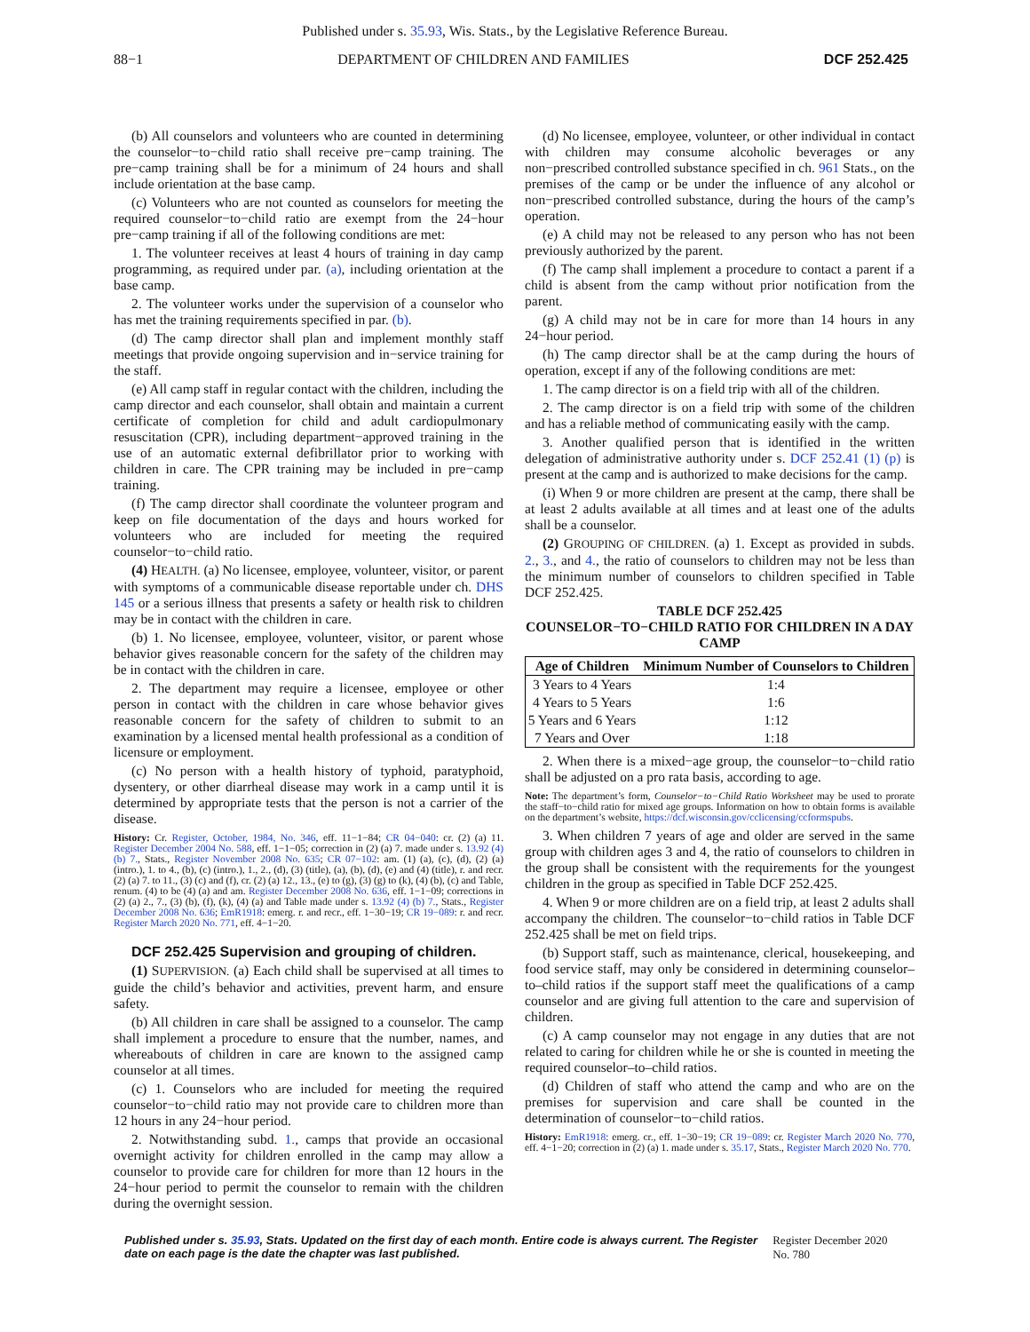Published under s. 35.93, Wis. Stats., by the Legislative Reference Bureau.
88−1 DEPARTMENT OF CHILDREN AND FAMILIES DCF 252.425
(b) All counselors and volunteers who are counted in determining the counselor−to−child ratio shall receive pre−camp training. The pre−camp training shall be for a minimum of 24 hours and shall include orientation at the base camp.
(c) Volunteers who are not counted as counselors for meeting the required counselor−to−child ratio are exempt from the 24−hour pre−camp training if all of the following conditions are met:
1. The volunteer receives at least 4 hours of training in day camp programming, as required under par. (a), including orientation at the base camp.
2. The volunteer works under the supervision of a counselor who has met the training requirements specified in par. (b).
(d) The camp director shall plan and implement monthly staff meetings that provide ongoing supervision and in−service training for the staff.
(e) All camp staff in regular contact with the children, including the camp director and each counselor, shall obtain and maintain a current certificate of completion for child and adult cardiopulmonary resuscitation (CPR), including department−approved training in the use of an automatic external defibrillator prior to working with children in care. The CPR training may be included in pre−camp training.
(f) The camp director shall coordinate the volunteer program and keep on file documentation of the days and hours worked for volunteers who are included for meeting the required counselor−to−child ratio.
(4) HEALTH. (a) No licensee, employee, volunteer, visitor, or parent with symptoms of a communicable disease reportable under ch. DHS 145 or a serious illness that presents a safety or health risk to children may be in contact with the children in care.
(b) 1. No licensee, employee, volunteer, visitor, or parent whose behavior gives reasonable concern for the safety of the children may be in contact with the children in care.
2. The department may require a licensee, employee or other person in contact with the children in care whose behavior gives reasonable concern for the safety of children to submit to an examination by a licensed mental health professional as a condition of licensure or employment.
(c) No person with a health history of typhoid, paratyphoid, dysentery, or other diarrheal disease may work in a camp until it is determined by appropriate tests that the person is not a carrier of the disease.
History: Cr. Register, October, 1984, No. 346, eff. 11−1−84; CR 04−040: cr. (2) (a) 11. Register December 2004 No. 588, eff. 1−1−05; correction in (2) (a) 7. made under s. 13.92 (4) (b) 7., Stats., Register November 2008 No. 635; CR 07−102: am. (1) (a), (c), (d), (2) (a) (intro.), 1. to 4., (b), (c) (intro.), 1., 2., (d), (3) (title), (a), (b), (d), (e) and (4) (title), r. and recr. (2) (a) 7. to 11., (3) (c) and (f), cr. (2) (a) 12., 13., (e) to (g), (3) (g) to (k), (4) (b), (c) and Table, renum. (4) to be (4) (a) and am. Register December 2008 No. 636, eff. 1−1−09; corrections in (2) (a) 2., 7., (3) (b), (f), (k), (4) (a) and Table made under s. 13.92 (4) (b) 7., Stats., Register December 2008 No. 636; EmR1918: emerg. r. and recr., eff. 1−30−19; CR 19−089: r. and recr. Register March 2020 No. 771, eff. 4−1−20.
DCF 252.425 Supervision and grouping of children.
(1) SUPERVISION. (a) Each child shall be supervised at all times to guide the child’s behavior and activities, prevent harm, and ensure safety.
(b) All children in care shall be assigned to a counselor. The camp shall implement a procedure to ensure that the number, names, and whereabouts of children in care are known to the assigned camp counselor at all times.
(c) 1. Counselors who are included for meeting the required counselor−to−child ratio may not provide care to children more than 12 hours in any 24−hour period.
2. Notwithstanding subd. 1., camps that provide an occasional overnight activity for children enrolled in the camp may allow a counselor to provide care for children for more than 12 hours in the 24−hour period to permit the counselor to remain with the children during the overnight session.
(d) No licensee, employee, volunteer, or other individual in contact with children may consume alcoholic beverages or any non−prescribed controlled substance specified in ch. 961 Stats., on the premises of the camp or be under the influence of any alcohol or non−prescribed controlled substance, during the hours of the camp’s operation.
(e) A child may not be released to any person who has not been previously authorized by the parent.
(f) The camp shall implement a procedure to contact a parent if a child is absent from the camp without prior notification from the parent.
(g) A child may not be in care for more than 14 hours in any 24−hour period.
(h) The camp director shall be at the camp during the hours of operation, except if any of the following conditions are met:
1. The camp director is on a field trip with all of the children.
2. The camp director is on a field trip with some of the children and has a reliable method of communicating easily with the camp.
3. Another qualified person that is identified in the written delegation of administrative authority under s. DCF 252.41 (1) (p) is present at the camp and is authorized to make decisions for the camp.
(i) When 9 or more children are present at the camp, there shall be at least 2 adults available at all times and at least one of the adults shall be a counselor.
(2) GROUPING OF CHILDREN. (a) 1. Except as provided in subds. 2., 3., and 4., the ratio of counselors to children may not be less than the minimum number of counselors to children specified in Table DCF 252.425.
TABLE DCF 252.425
COUNSELOR−TO−CHILD RATIO FOR CHILDREN IN A DAY CAMP
| Age of Children | Minimum Number of Counselors to Children |
| --- | --- |
| 3 Years to 4 Years | 1:4 |
| 4 Years to 5 Years | 1:6 |
| 5 Years and 6 Years | 1:12 |
| 7 Years and Over | 1:18 |
2. When there is a mixed−age group, the counselor−to−child ratio shall be adjusted on a pro rata basis, according to age.
Note: The department’s form, Counselor−to−Child Ratio Worksheet may be used to prorate the staff−to−child ratio for mixed age groups. Information on how to obtain forms is available on the department’s website, https://dcf.wisconsin.gov/cclicensing/ccformspubs.
3. When children 7 years of age and older are served in the same group with children ages 3 and 4, the ratio of counselors to children in the group shall be consistent with the requirements for the youngest children in the group as specified in Table DCF 252.425.
4. When 9 or more children are on a field trip, at least 2 adults shall accompany the children. The counselor−to−child ratios in Table DCF 252.425 shall be met on field trips.
(b) Support staff, such as maintenance, clerical, housekeeping, and food service staff, may only be considered in determining counselor–to–child ratios if the support staff meet the qualifications of a camp counselor and are giving full attention to the care and supervision of children.
(c) A camp counselor may not engage in any duties that are not related to caring for children while he or she is counted in meeting the required counselor–to–child ratios.
(d) Children of staff who attend the camp and who are on the premises for supervision and care shall be counted in the determination of counselor−to−child ratios.
History: EmR1918: emerg. cr., eff. 1−30−19; CR 19−089: cr. Register March 2020 No. 770, eff. 4−1−20; correction in (2) (a) 1. made under s. 35.17, Stats., Register March 2020 No. 770.
Published under s. 35.93, Stats. Updated on the first day of each month. Entire code is always current. The Register date on each page is the date the chapter was last published. Register December 2020 No. 780